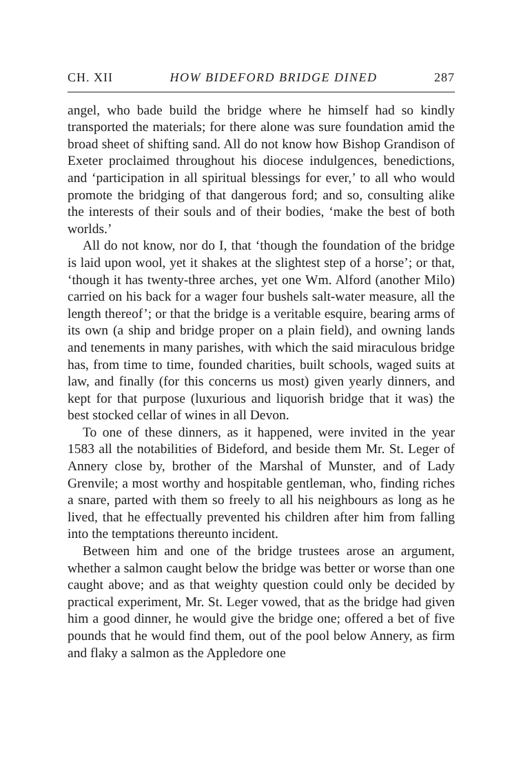CH. XII HOW BIDEFORD BRIDGE DINED 287
angel, who bade build the bridge where he himself had so kindly transported the materials; for there alone was sure foundation amid the broad sheet of shifting sand. All do not know how Bishop Grandison of Exeter proclaimed throughout his diocese indulgences, benedictions, and ‘participation in all spiritual blessings for ever,’ to all who would promote the bridging of that dangerous ford; and so, consulting alike the interests of their souls and of their bodies, ‘make the best of both worlds.’
All do not know, nor do I, that ‘though the foundation of the bridge is laid upon wool, yet it shakes at the slightest step of a horse’; or that, ‘though it has twenty-three arches, yet one Wm. Alford (another Milo) carried on his back for a wager four bushels salt-water measure, all the length thereof’; or that the bridge is a veritable esquire, bearing arms of its own (a ship and bridge proper on a plain field), and owning lands and tenements in many parishes, with which the said miraculous bridge has, from time to time, founded charities, built schools, waged suits at law, and finally (for this concerns us most) given yearly dinners, and kept for that purpose (luxurious and liquorish bridge that it was) the best stocked cellar of wines in all Devon.
To one of these dinners, as it happened, were invited in the year 1583 all the notabilities of Bideford, and beside them Mr. St. Leger of Annery close by, brother of the Marshal of Munster, and of Lady Grenvile; a most worthy and hospitable gentleman, who, finding riches a snare, parted with them so freely to all his neighbours as long as he lived, that he effectually prevented his children after him from falling into the temptations thereunto incident.
Between him and one of the bridge trustees arose an argument, whether a salmon caught below the bridge was better or worse than one caught above; and as that weighty question could only be decided by practical experiment, Mr. St. Leger vowed, that as the bridge had given him a good dinner, he would give the bridge one; offered a bet of five pounds that he would find them, out of the pool below Annery, as firm and flaky a salmon as the Appledore one